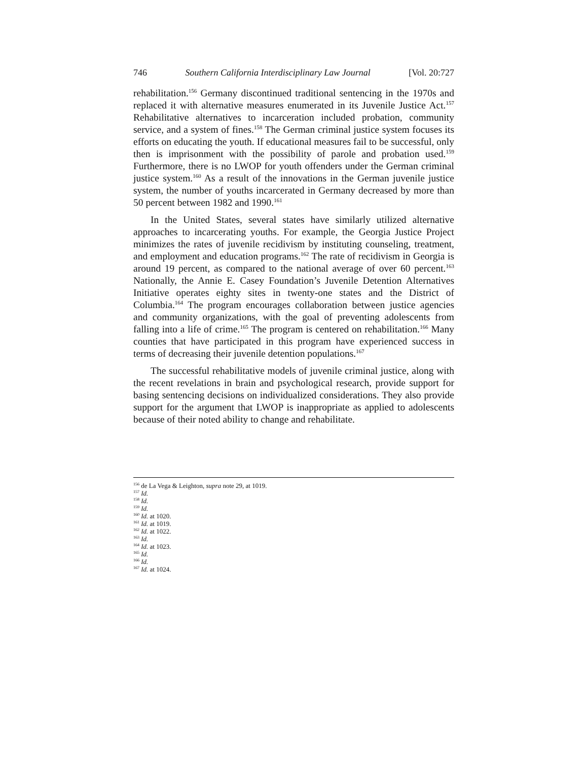746 Southern California Interdisciplinary Law Journal [Vol. 20:727
rehabilitation.<sup>156</sup> Germany discontinued traditional sentencing in the 1970s and replaced it with alternative measures enumerated in its Juvenile Justice Act.<sup>157</sup> Rehabilitative alternatives to incarceration included probation, community service, and a system of fines.<sup>158</sup> The German criminal justice system focuses its efforts on educating the youth. If educational measures fail to be successful, only then is imprisonment with the possibility of parole and probation used.<sup>159</sup> Furthermore, there is no LWOP for youth offenders under the German criminal justice system.<sup>160</sup> As a result of the innovations in the German juvenile justice system, the number of youths incarcerated in Germany decreased by more than 50 percent between 1982 and 1990.<sup>161</sup>
In the United States, several states have similarly utilized alternative approaches to incarcerating youths. For example, the Georgia Justice Project minimizes the rates of juvenile recidivism by instituting counseling, treatment, and employment and education programs.<sup>162</sup> The rate of recidivism in Georgia is around 19 percent, as compared to the national average of over 60 percent.<sup>163</sup> Nationally, the Annie E. Casey Foundation’s Juvenile Detention Alternatives Initiative operates eighty sites in twenty-one states and the District of Columbia.<sup>164</sup> The program encourages collaboration between justice agencies and community organizations, with the goal of preventing adolescents from falling into a life of crime.<sup>165</sup> The program is centered on rehabilitation.<sup>166</sup> Many counties that have participated in this program have experienced success in terms of decreasing their juvenile detention populations.<sup>167</sup>
The successful rehabilitative models of juvenile criminal justice, along with the recent revelations in brain and psychological research, provide support for basing sentencing decisions on individualized considerations. They also provide support for the argument that LWOP is inappropriate as applied to adolescents because of their noted ability to change and rehabilitate.
<sup>156</sup> de La Vega & Leighton, supra note 29, at 1019.
<sup>157</sup> Id.
<sup>158</sup> Id.
<sup>159</sup> Id.
<sup>160</sup> Id. at 1020.
<sup>161</sup> Id. at 1019.
<sup>162</sup> Id. at 1022.
<sup>163</sup> Id.
<sup>164</sup> Id. at 1023.
<sup>165</sup> Id.
<sup>166</sup> Id.
<sup>167</sup> Id. at 1024.